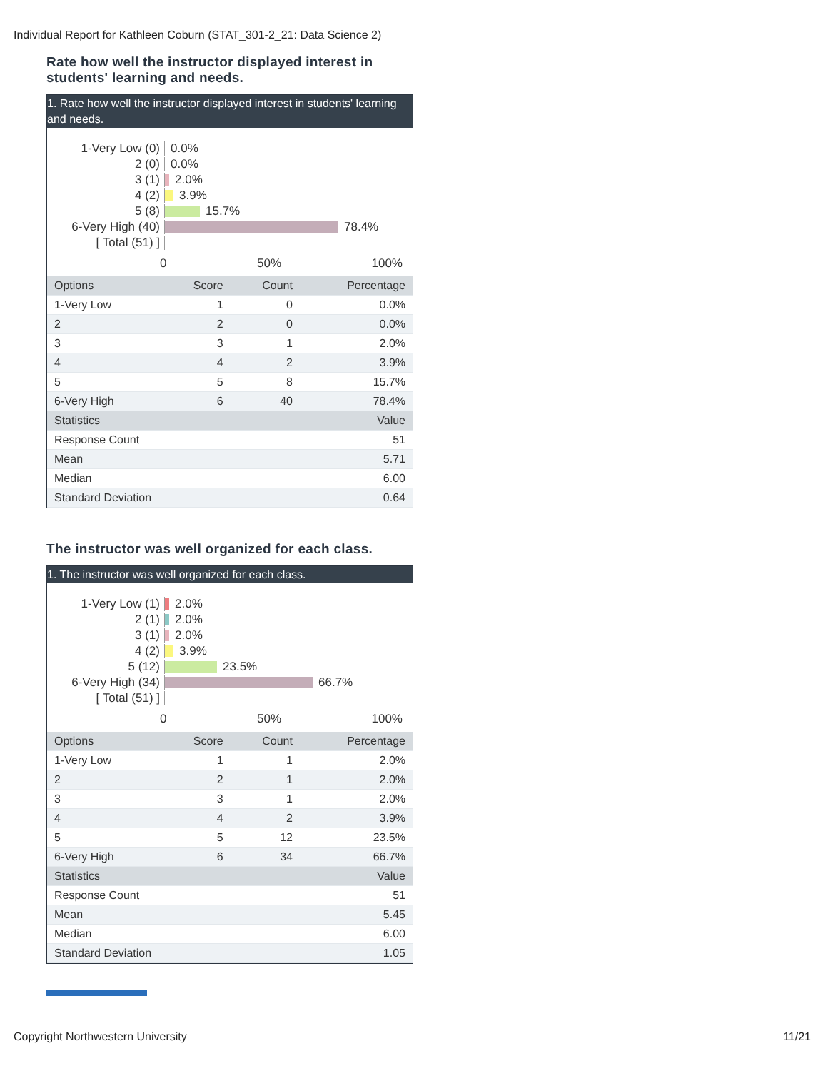Individual Report for Kathleen Coburn (STAT_301-2_21: Data Science 2)
Rate how well the instructor displayed interest in students' learning and needs.
1. Rate how well the instructor displayed interest in students' learning and needs.
1-Very Low (0) 0.0%
2 (0) 0.0%
3 (1) 2.0%
4 (2) 3.9%
5 (8) 15.7%
6-Very High (40) 78.4%
[ Total (51) ]
0 50% 100%
| Options | Score | Count | Percentage |
| --- | --- | --- | --- |
| 1-Very Low | 1 | 0 | 0.0% |
| 2 | 2 | 0 | 0.0% |
| 3 | 3 | 1 | 2.0% |
| 4 | 4 | 2 | 3.9% |
| 5 | 5 | 8 | 15.7% |
| 6-Very High | 6 | 40 | 78.4% |
| Statistics | | | Value |
| Response Count | | | 51 |
| Mean | | | 5.71 |
| Median | | | 6.00 |
| Standard Deviation | | | 0.64 |
The instructor was well organized for each class.
1. The instructor was well organized for each class.
1-Very Low (1) 2.0%
2 (1) 2.0%
3 (1) 2.0%
4 (2) 3.9%
5 (12) 23.5%
6-Very High (34) 66.7%
[ Total (51) ]
0 50% 100%
| Options | Score | Count | Percentage |
| --- | --- | --- | --- |
| 1-Very Low | 1 | 1 | 2.0% |
| 2 | 2 | 1 | 2.0% |
| 3 | 3 | 1 | 2.0% |
| 4 | 4 | 2 | 3.9% |
| 5 | 5 | 12 | 23.5% |
| 6-Very High | 6 | 34 | 66.7% |
| Statistics | | | Value |
| Response Count | | | 51 |
| Mean | | | 5.45 |
| Median | | | 6.00 |
| Standard Deviation | | | 1.05 |
Copyright Northwestern University
11/21